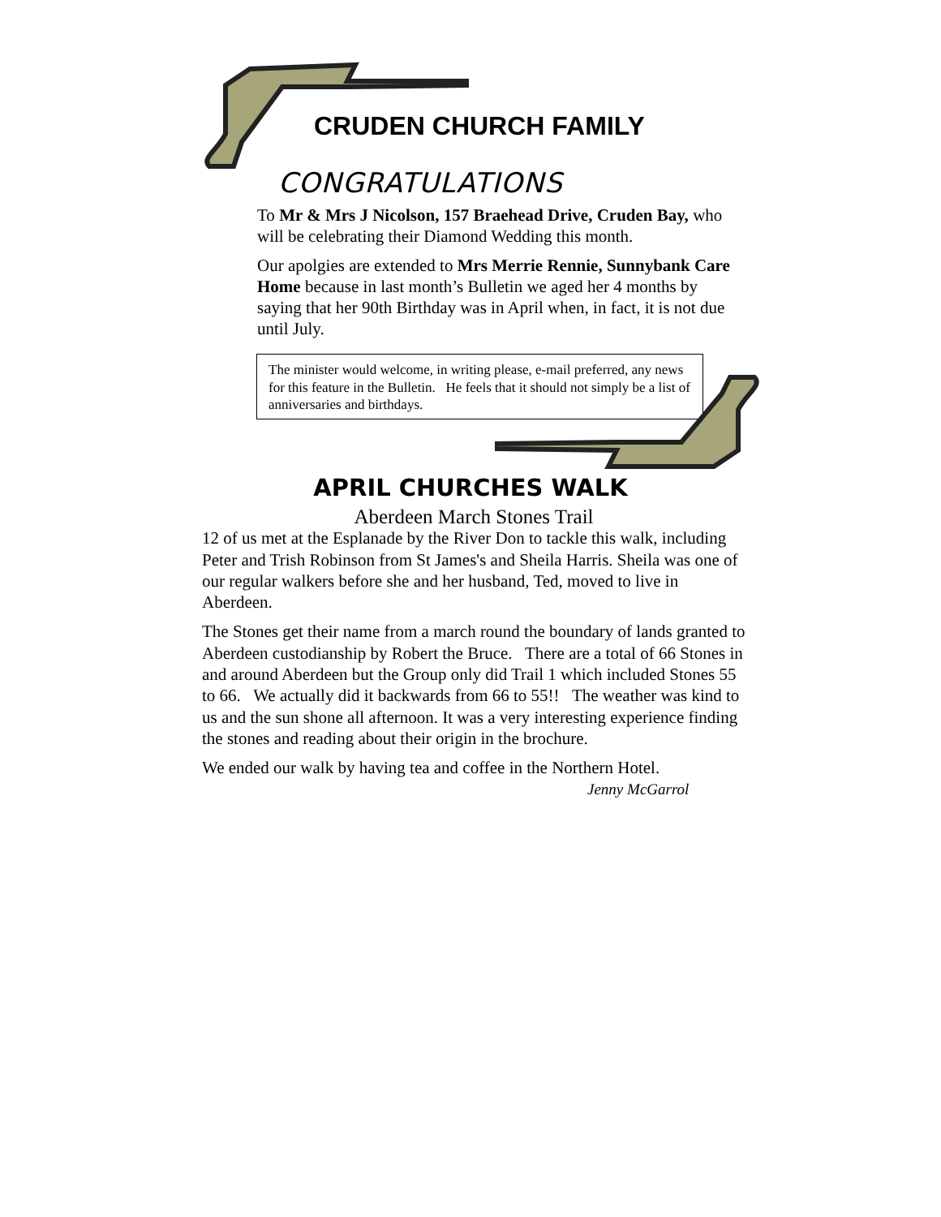CRUDEN CHURCH FAMILY
CONGRATULATIONS
To Mr & Mrs J Nicolson, 157 Braehead Drive, Cruden Bay, who will be celebrating their Diamond Wedding this month.
Our apolgies are extended to Mrs Merrie Rennie, Sunnybank Care Home because in last month’s Bulletin we aged her 4 months by saying that her 90th Birthday was in April when, in fact, it is not due until July.
The minister would welcome, in writing please, e-mail preferred, any news for this feature in the Bulletin. He feels that it should not simply be a list of anniversaries and birthdays.
APRIL CHURCHES WALK
Aberdeen March Stones Trail
12 of us met at the Esplanade by the River Don to tackle this walk, including Peter and Trish Robinson from St James's and Sheila Harris. Sheila was one of our regular walkers before she and her husband, Ted, moved to live in Aberdeen.
The Stones get their name from a march round the boundary of lands granted to Aberdeen custodianship by Robert the Bruce. There are a total of 66 Stones in and around Aberdeen but the Group only did Trail 1 which included Stones 55 to 66. We actually did it backwards from 66 to 55!! The weather was kind to us and the sun shone all afternoon. It was a very interesting experience finding the stones and reading about their origin in the brochure.
We ended our walk by having tea and coffee in the Northern Hotel.
Jenny McGarrol